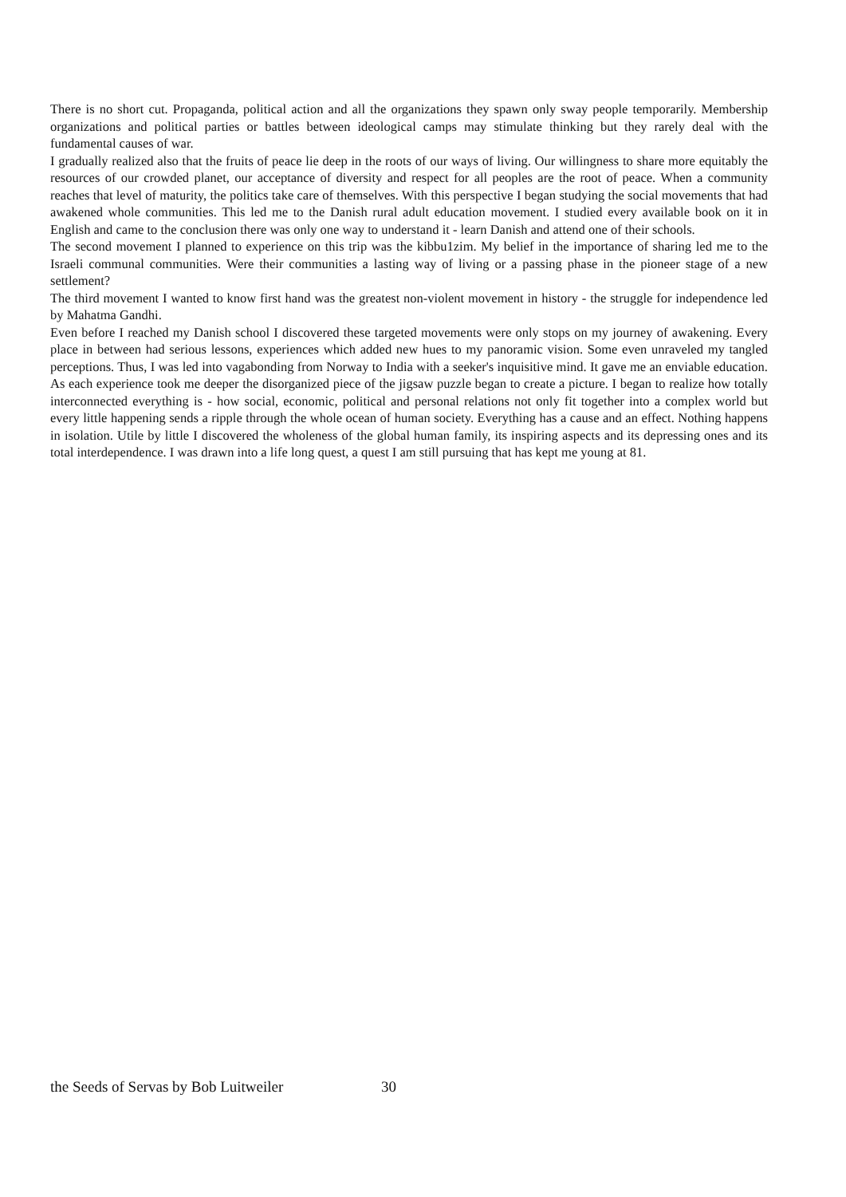There is no short cut. Propaganda, political action and all the organizations they spawn only sway people temporarily. Membership organizations and political parties or battles between ideological camps may stimulate thinking but they rarely deal with the fundamental causes of war.
I gradually realized also that the fruits of peace lie deep in the roots of our ways of living. Our willingness to share more equitably the resources of our crowded planet, our acceptance of diversity and respect for all peoples are the root of peace. When a community reaches that level of maturity, the politics take care of themselves. With this perspective I began studying the social movements that had awakened whole communities. This led me to the Danish rural adult education movement. I studied every available book on it in English and came to the conclusion there was only one way to understand it - learn Danish and attend one of their schools.
The second movement I planned to experience on this trip was the kibbu1zim. My belief in the importance of sharing led me to the Israeli communal communities. Were their communities a lasting way of living or a passing phase in the pioneer stage of a new settlement?
The third movement I wanted to know first hand was the greatest non-violent movement in history - the struggle for independence led by Mahatma Gandhi.
Even before I reached my Danish school I discovered these targeted movements were only stops on my journey of awakening. Every place in between had serious lessons, experiences which added new hues to my panoramic vision. Some even unraveled my tangled perceptions. Thus, I was led into vagabonding from Norway to India with a seeker's inquisitive mind. It gave me an enviable education. As each experience took me deeper the disorganized piece of the jigsaw puzzle began to create a picture. I began to realize how totally interconnected everything is - how social, economic, political and personal relations not only fit together into a complex world but every little happening sends a ripple through the whole ocean of human society. Everything has a cause and an effect. Nothing happens in isolation. Utile by little I discovered the wholeness of the global human family, its inspiring aspects and its depressing ones and its total interdependence. I was drawn into a life long quest, a quest I am still pursuing that has kept me young at 81.
the Seeds of Servas by Bob Luitweiler 30